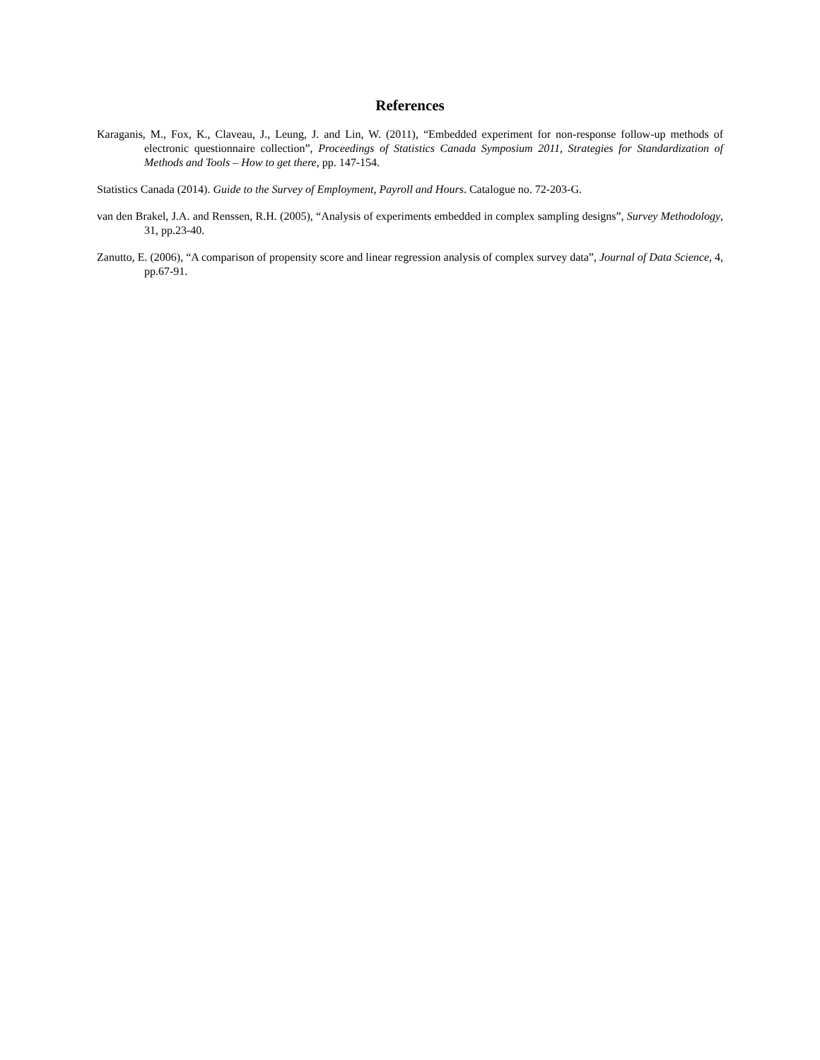References
Karaganis, M., Fox, K., Claveau, J., Leung, J. and Lin, W. (2011), “Embedded experiment for non-response follow-up methods of electronic questionnaire collection”, Proceedings of Statistics Canada Symposium 2011, Strategies for Standardization of Methods and Tools – How to get there, pp. 147-154.
Statistics Canada (2014). Guide to the Survey of Employment, Payroll and Hours. Catalogue no. 72-203-G.
van den Brakel, J.A. and Renssen, R.H. (2005), “Analysis of experiments embedded in complex sampling designs”, Survey Methodology, 31, pp.23-40.
Zanutto, E. (2006), “A comparison of propensity score and linear regression analysis of complex survey data”, Journal of Data Science, 4, pp.67-91.